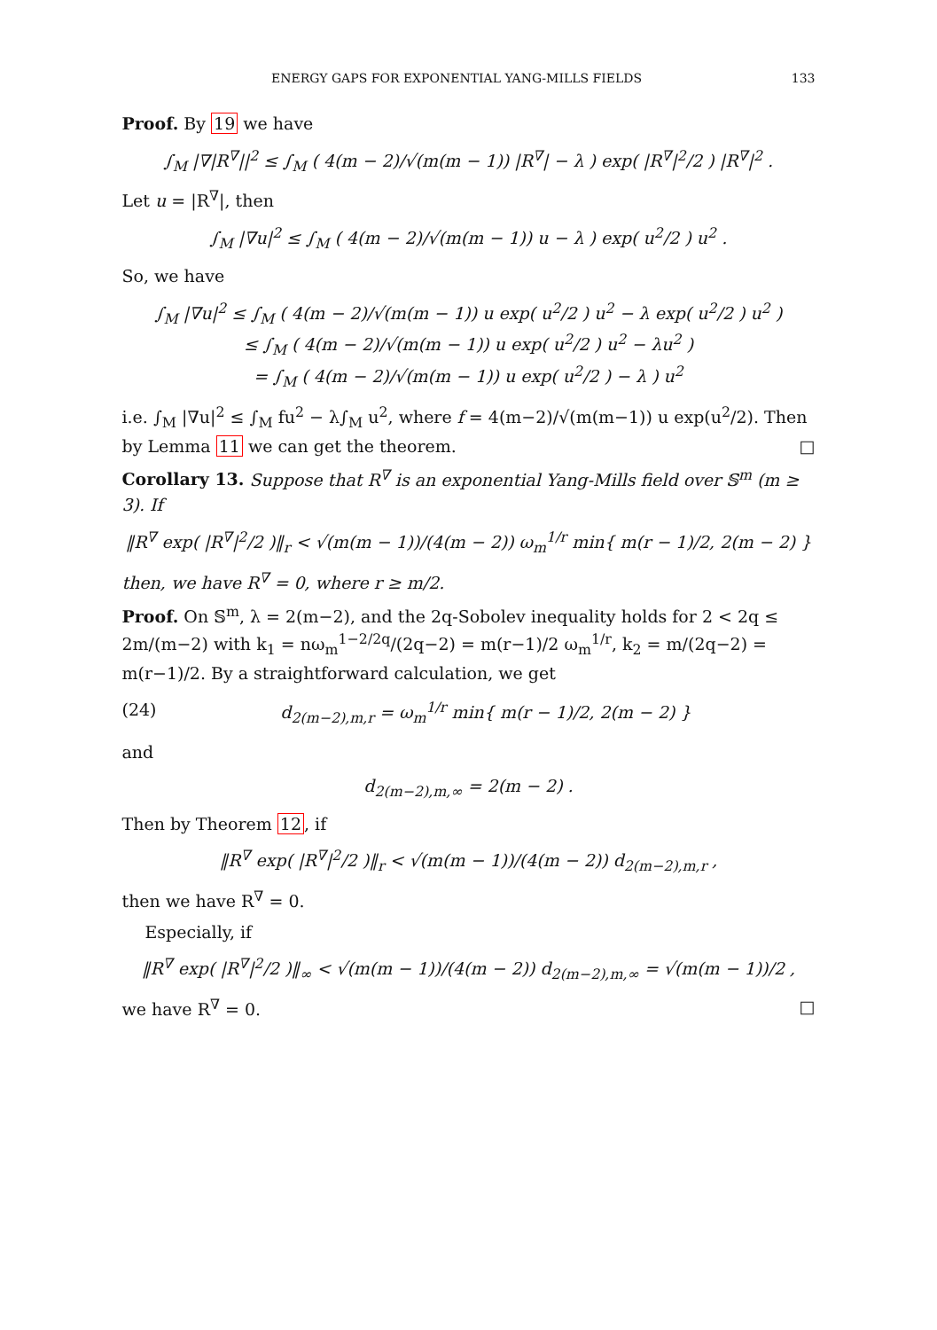ENERGY GAPS FOR EXPONENTIAL YANG-MILLS FIELDS 133
Proof. By 19 we have
∫<sub>M</sub> |∇|R<sup>∇</sup>||<sup>2</sup> ≤ ∫<sub>M</sub> ( 4(m − 2)/√(m(m − 1)) |R<sup>∇</sup>| − λ ) exp( |R<sup>∇</sup>|<sup>2</sup>/2 ) |R<sup>∇</sup>|<sup>2</sup> .
Let u = |R<sup>∇</sup>|, then
∫<sub>M</sub> |∇u|<sup>2</sup> ≤ ∫<sub>M</sub> ( 4(m − 2)/√(m(m − 1)) u − λ ) exp( u<sup>2</sup>/2 ) u<sup>2</sup> .
So, we have
∫<sub>M</sub> |∇u|<sup>2</sup> ≤ ∫<sub>M</sub> ( 4(m − 2)/√(m(m − 1)) u exp( u<sup>2</sup>/2 ) u<sup>2</sup> − λ exp( u<sup>2</sup>/2 ) u<sup>2</sup> )
≤ ∫<sub>M</sub> ( 4(m − 2)/√(m(m − 1)) u exp( u<sup>2</sup>/2 ) u<sup>2</sup> − λu<sup>2</sup> )
= ∫<sub>M</sub> ( 4(m − 2)/√(m(m − 1)) u exp( u<sup>2</sup>/2 ) − λ ) u<sup>2</sup>
i.e. ∫<sub>M</sub> |∇u|<sup>2</sup> ≤ ∫<sub>M</sub> fu<sup>2</sup> − λ∫<sub>M</sub> u<sup>2</sup>, where f = 4(m−2)/√(m(m−1)) u exp(u<sup>2</sup>/2). Then by Lemma 11 we can get the theorem. □
Corollary 13. Suppose that R<sup>∇</sup> is an exponential Yang-Mills field over 𝕊<sup>m</sup> (m ≥ 3). If
‖R<sup>∇</sup> exp( |R<sup>∇</sup>|<sup>2</sup>/2 )‖<sub>r</sub> < √(m(m − 1))/(4(m − 2)) ω<sub>m</sub><sup>1/r</sup> min{ m(r − 1)/2, 2(m − 2) }
then, we have R<sup>∇</sup> = 0, where r ≥ m/2.
Proof. On 𝕊<sup>m</sup>, λ = 2(m−2), and the 2q-Sobolev inequality holds for 2 < 2q ≤ 2m/(m−2) with k<sub>1</sub> = nω<sub>m</sub><sup>1−2/2q</sup>/(2q−2) = m(r−1)/2 ω<sub>m</sub><sup>1/r</sup>, k<sub>2</sub> = m/(2q−2) = m(r−1)/2. By a straightforward calculation, we get
(24) d<sub>2(m−2),m,r</sub> = ω<sub>m</sub><sup>1/r</sup> min{ m(r − 1)/2, 2(m − 2) }
and
d<sub>2(m−2),m,∞</sub> = 2(m − 2) .
Then by Theorem 12, if
‖R<sup>∇</sup> exp( |R<sup>∇</sup>|<sup>2</sup>/2 )‖<sub>r</sub> < √(m(m − 1))/(4(m − 2)) d<sub>2(m−2),m,r</sub> ,
then we have R<sup>∇</sup> = 0.
Especially, if
‖R<sup>∇</sup> exp( |R<sup>∇</sup>|<sup>2</sup>/2 )‖<sub>∞</sub> < √(m(m − 1))/(4(m − 2)) d<sub>2(m−2),m,∞</sub> = √(m(m − 1))/2 ,
we have R<sup>∇</sup> = 0. □